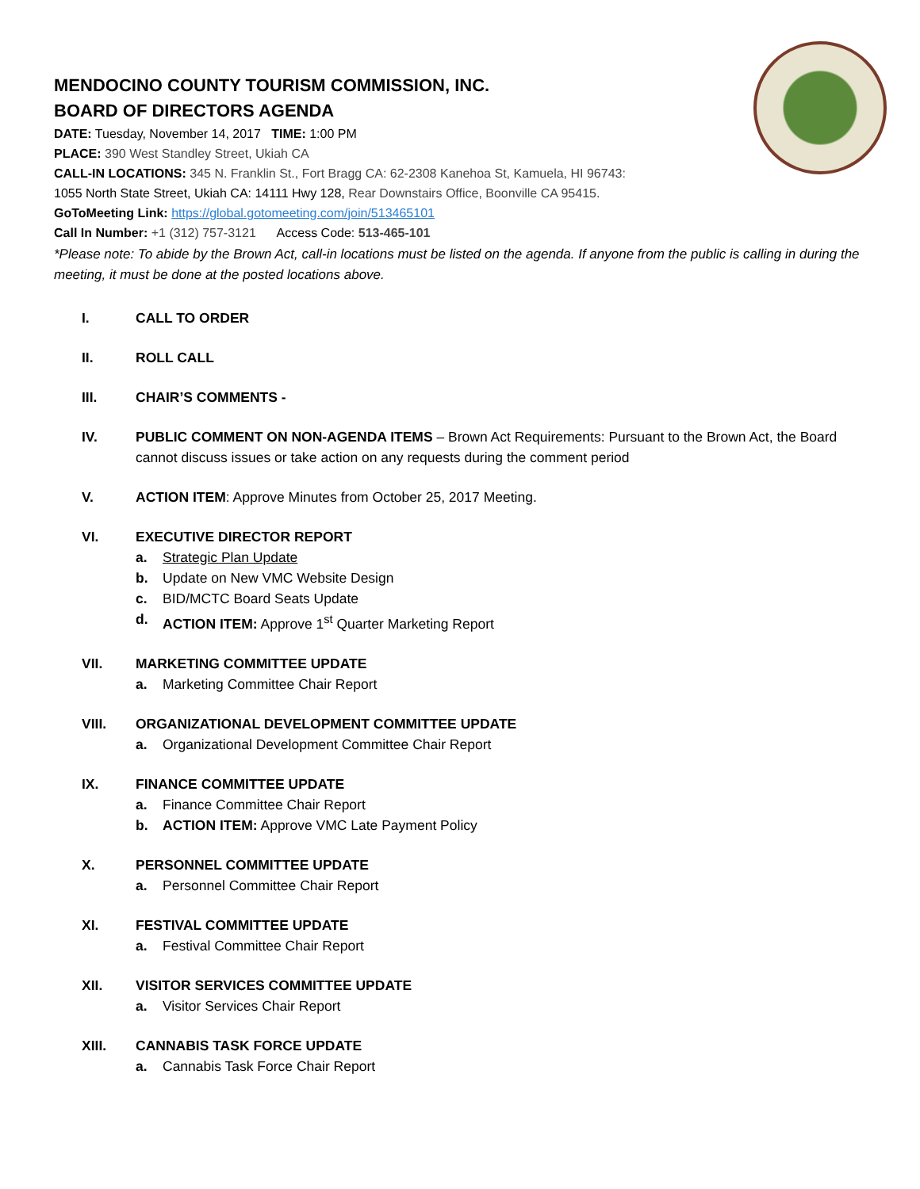MENDOCINO COUNTY TOURISM COMMISSION, INC.
BOARD OF DIRECTORS AGENDA
DATE: Tuesday, November 14, 2017 TIME: 1:00 PM
PLACE: 390 West Standley Street, Ukiah CA
CALL-IN LOCATIONS: 345 N. Franklin St., Fort Bragg CA: 62-2308 Kanehoa St, Kamuela, HI 96743:
1055 North State Street, Ukiah CA: 14111 Hwy 128, Rear Downstairs Office, Boonville CA 95415.
GoToMeeting Link: https://global.gotomeeting.com/join/513465101
Call In Number: +1 (312) 757-3121 Access Code: 513-465-101
*Please note: To abide by the Brown Act, call-in locations must be listed on the agenda. If anyone from the public is calling in during the meeting, it must be done at the posted locations above.
I. CALL TO ORDER
II. ROLL CALL
III. CHAIR’S COMMENTS -
IV. PUBLIC COMMENT ON NON-AGENDA ITEMS – Brown Act Requirements: Pursuant to the Brown Act, the Board cannot discuss issues or take action on any requests during the comment period
V. ACTION ITEM: Approve Minutes from October 25, 2017 Meeting.
VI. EXECUTIVE DIRECTOR REPORT
a. Strategic Plan Update
b. Update on New VMC Website Design
c. BID/MCTC Board Seats Update
d. ACTION ITEM: Approve 1<sup>st</sup> Quarter Marketing Report
VII. MARKETING COMMITTEE UPDATE
a. Marketing Committee Chair Report
VIII. ORGANIZATIONAL DEVELOPMENT COMMITTEE UPDATE
a. Organizational Development Committee Chair Report
IX. FINANCE COMMITTEE UPDATE
a. Finance Committee Chair Report
b. ACTION ITEM: Approve VMC Late Payment Policy
X. PERSONNEL COMMITTEE UPDATE
a. Personnel Committee Chair Report
XI. FESTIVAL COMMITTEE UPDATE
a. Festival Committee Chair Report
XII. VISITOR SERVICES COMMITTEE UPDATE
a. Visitor Services Chair Report
XIII. CANNABIS TASK FORCE UPDATE
a. Cannabis Task Force Chair Report